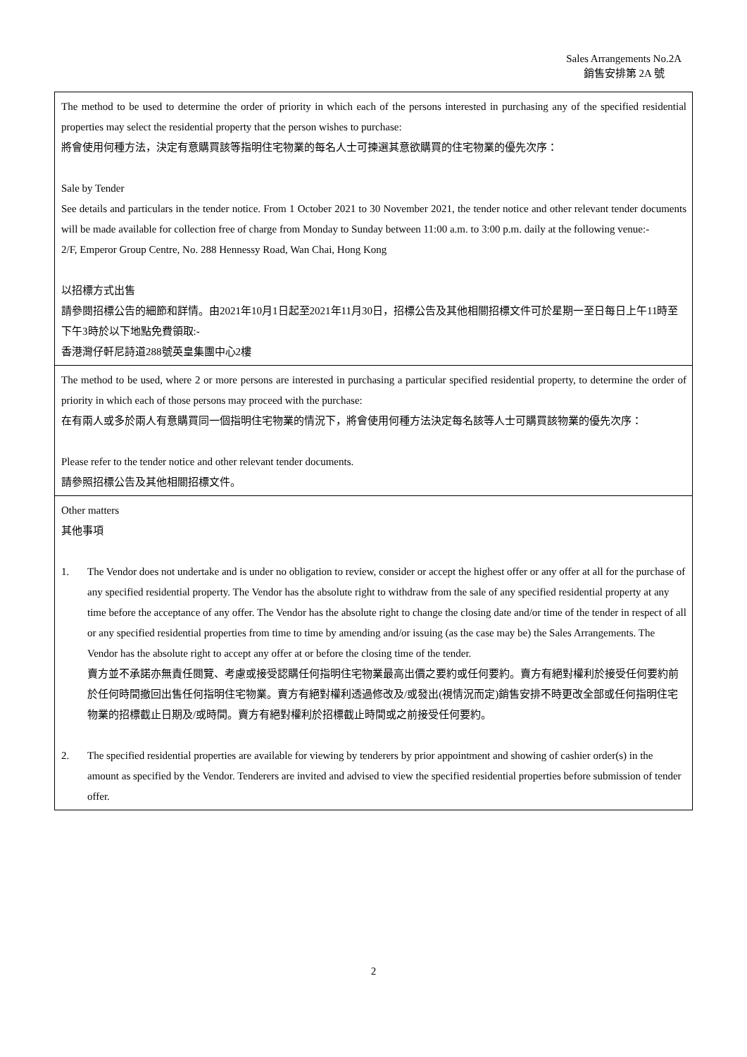Sales Arrangements No.2A
銷售安排第 2A 號
The method to be used to determine the order of priority in which each of the persons interested in purchasing any of the specified residential properties may select the residential property that the person wishes to purchase:
將會使用何種方法，決定有意購買該等指明住宅物業的每名人士可揀選其意欲購買的住宅物業的優先次序：
Sale by Tender
See details and particulars in the tender notice. From 1 October 2021 to 30 November 2021, the tender notice and other relevant tender documents will be made available for collection free of charge from Monday to Sunday between 11:00 a.m. to 3:00 p.m. daily at the following venue:-
2/F, Emperor Group Centre, No. 288 Hennessy Road, Wan Chai, Hong Kong
以招標方式出售
請參閱招標公告的細節和詳情。由2021年10月1日起至2021年11月30日，招標公告及其他相關招標文件可於星期一至日每日上午11時至下午3時於以下地點免費領取:-
香港灣仔軒尼詩道288號英皇集團中心2樓
The method to be used, where 2 or more persons are interested in purchasing a particular specified residential property, to determine the order of priority in which each of those persons may proceed with the purchase:
在有兩人或多於兩人有意購買同一個指明住宅物業的情況下，將會使用何種方法決定每名該等人士可購買該物業的優先次序：
Please refer to the tender notice and other relevant tender documents.
請參照招標公告及其他相關招標文件。
Other matters
其他事項
1. The Vendor does not undertake and is under no obligation to review, consider or accept the highest offer or any offer at all for the purchase of any specified residential property. The Vendor has the absolute right to withdraw from the sale of any specified residential property at any time before the acceptance of any offer. The Vendor has the absolute right to change the closing date and/or time of the tender in respect of all or any specified residential properties from time to time by amending and/or issuing (as the case may be) the Sales Arrangements. The Vendor has the absolute right to accept any offer at or before the closing time of the tender.
賣方並不承諾亦無責任閱覽、考慮或接受認購任何指明住宅物業最高出價之要約或任何要約。賣方有絕對權利於接受任何要約前於任何時間撤回出售任何指明住宅物業。賣方有絕對權利透過修改及/或發出(視情況而定)銷售安排不時更改全部或任何指明住宅物業的招標截止日期及/或時間。賣方有絕對權利於招標截止時間或之前接受任何要約。
2. The specified residential properties are available for viewing by tenderers by prior appointment and showing of cashier order(s) in the amount as specified by the Vendor. Tenderers are invited and advised to view the specified residential properties before submission of tender offer.
2